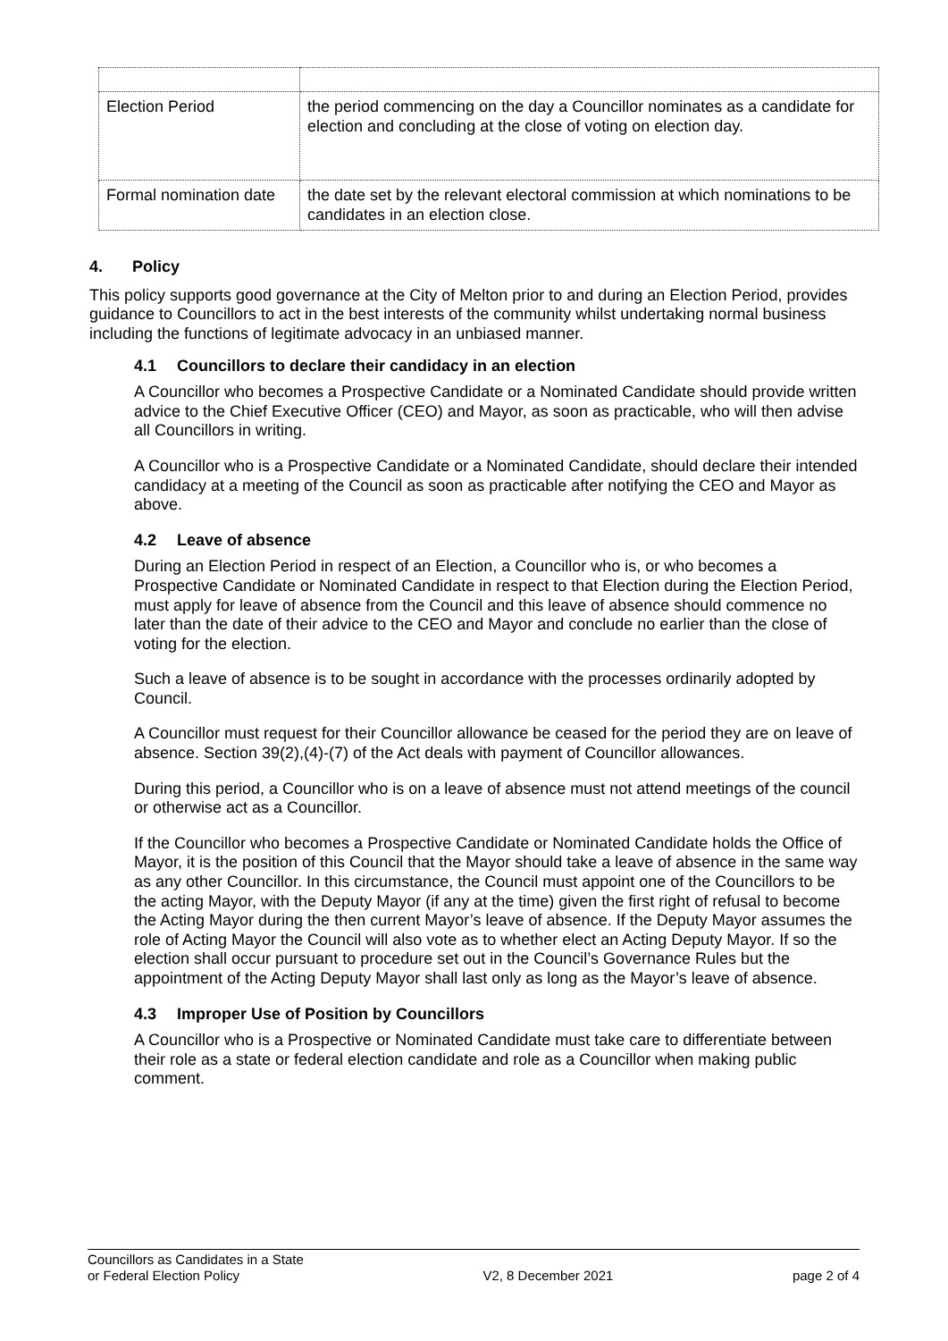| Election Period | the period commencing on the day a Councillor nominates as a candidate for election and concluding at the close of voting on election day. |
| Formal nomination date | the date set by the relevant electoral commission at which nominations to be candidates in an election close. |
4. Policy
This policy supports good governance at the City of Melton prior to and during an Election Period, provides guidance to Councillors to act in the best interests of the community whilst undertaking normal business including the functions of legitimate advocacy in an unbiased manner.
4.1 Councillors to declare their candidacy in an election
A Councillor who becomes a Prospective Candidate or a Nominated Candidate should provide written advice to the Chief Executive Officer (CEO) and Mayor, as soon as practicable, who will then advise all Councillors in writing.
A Councillor who is a Prospective Candidate or a Nominated Candidate, should declare their intended candidacy at a meeting of the Council as soon as practicable after notifying the CEO and Mayor as above.
4.2 Leave of absence
During an Election Period in respect of an Election, a Councillor who is, or who becomes a Prospective Candidate or Nominated Candidate in respect to that Election during the Election Period, must apply for leave of absence from the Council and this leave of absence should commence no later than the date of their advice to the CEO and Mayor and conclude no earlier than the close of voting for the election.
Such a leave of absence is to be sought in accordance with the processes ordinarily adopted by Council.
A Councillor must request for their Councillor allowance be ceased for the period they are on leave of absence. Section 39(2),(4)-(7) of the Act deals with payment of Councillor allowances.
During this period, a Councillor who is on a leave of absence must not attend meetings of the council or otherwise act as a Councillor.
If the Councillor who becomes a Prospective Candidate or Nominated Candidate holds the Office of Mayor, it is the position of this Council that the Mayor should take a leave of absence in the same way as any other Councillor. In this circumstance, the Council must appoint one of the Councillors to be the acting Mayor, with the Deputy Mayor (if any at the time) given the first right of refusal to become the Acting Mayor during the then current Mayor’s leave of absence. If the Deputy Mayor assumes the role of Acting Mayor the Council will also vote as to whether elect an Acting Deputy Mayor. If so the election shall occur pursuant to procedure set out in the Council’s Governance Rules but the appointment of the Acting Deputy Mayor shall last only as long as the Mayor’s leave of absence.
4.3 Improper Use of Position by Councillors
A Councillor who is a Prospective or Nominated Candidate must take care to differentiate between their role as a state or federal election candidate and role as a Councillor when making public comment.
Councillors as Candidates in a State
or Federal Election Policy
V2, 8 December 2021
page 2 of 4